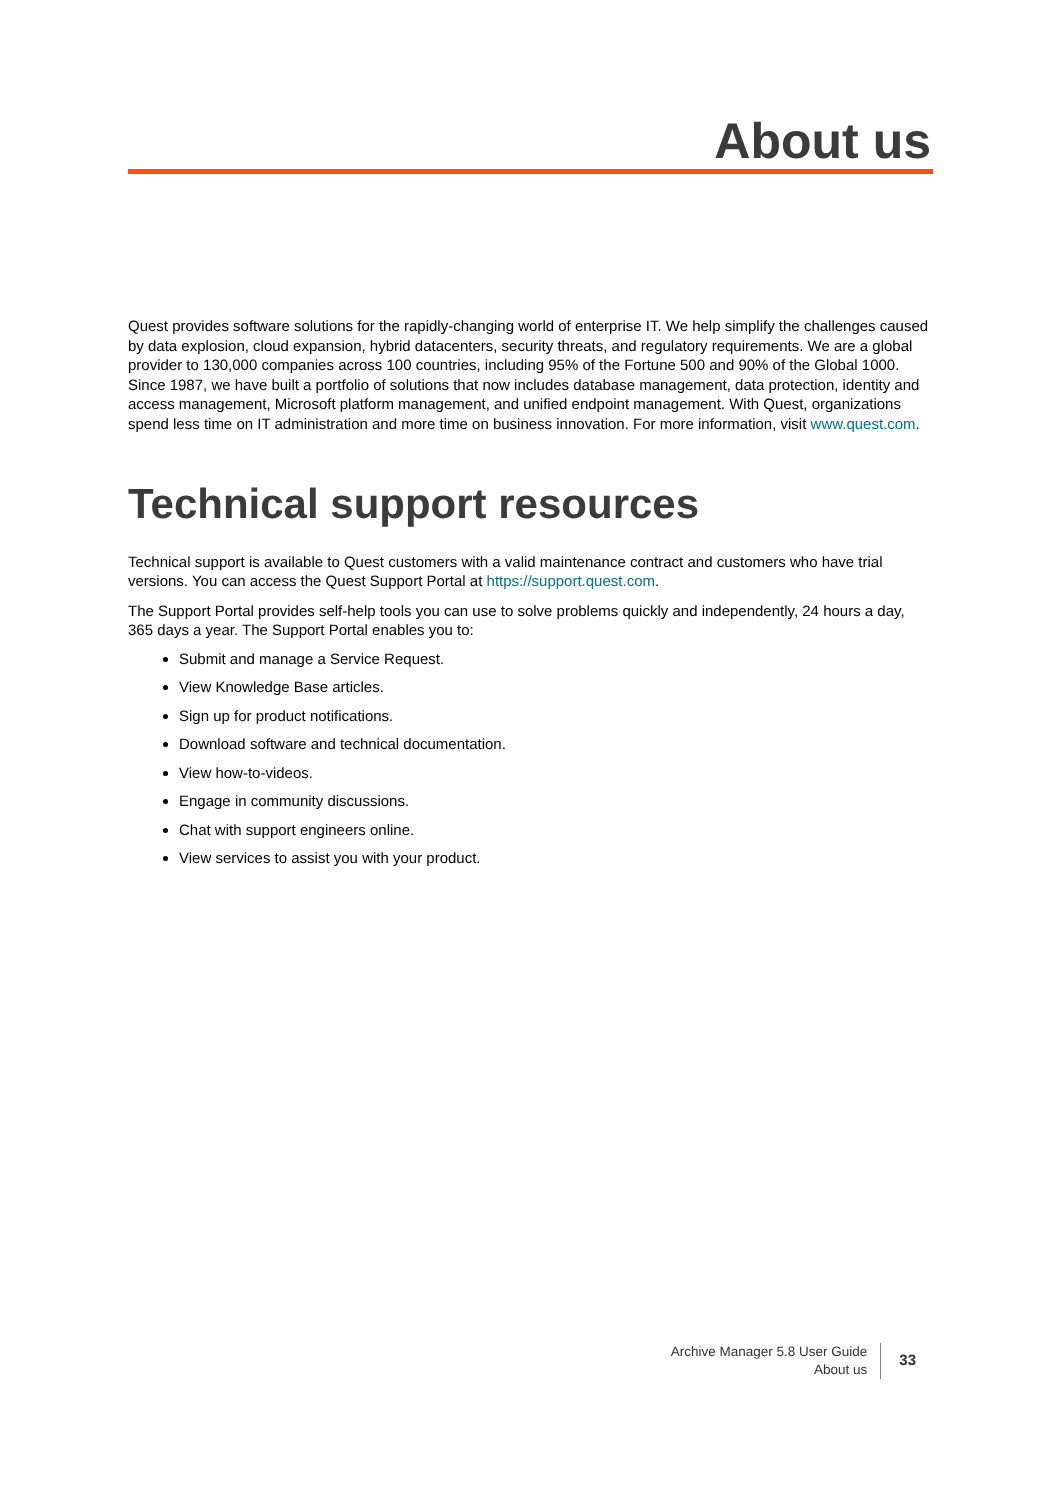About us
Quest provides software solutions for the rapidly-changing world of enterprise IT. We help simplify the challenges caused by data explosion, cloud expansion, hybrid datacenters, security threats, and regulatory requirements. We are a global provider to 130,000 companies across 100 countries, including 95% of the Fortune 500 and 90% of the Global 1000. Since 1987, we have built a portfolio of solutions that now includes database management, data protection, identity and access management, Microsoft platform management, and unified endpoint management. With Quest, organizations spend less time on IT administration and more time on business innovation. For more information, visit www.quest.com.
Technical support resources
Technical support is available to Quest customers with a valid maintenance contract and customers who have trial versions. You can access the Quest Support Portal at https://support.quest.com.
The Support Portal provides self-help tools you can use to solve problems quickly and independently, 24 hours a day, 365 days a year. The Support Portal enables you to:
Submit and manage a Service Request.
View Knowledge Base articles.
Sign up for product notifications.
Download software and technical documentation.
View how-to-videos.
Engage in community discussions.
Chat with support engineers online.
View services to assist you with your product.
Archive Manager 5.8 User Guide
About us
33